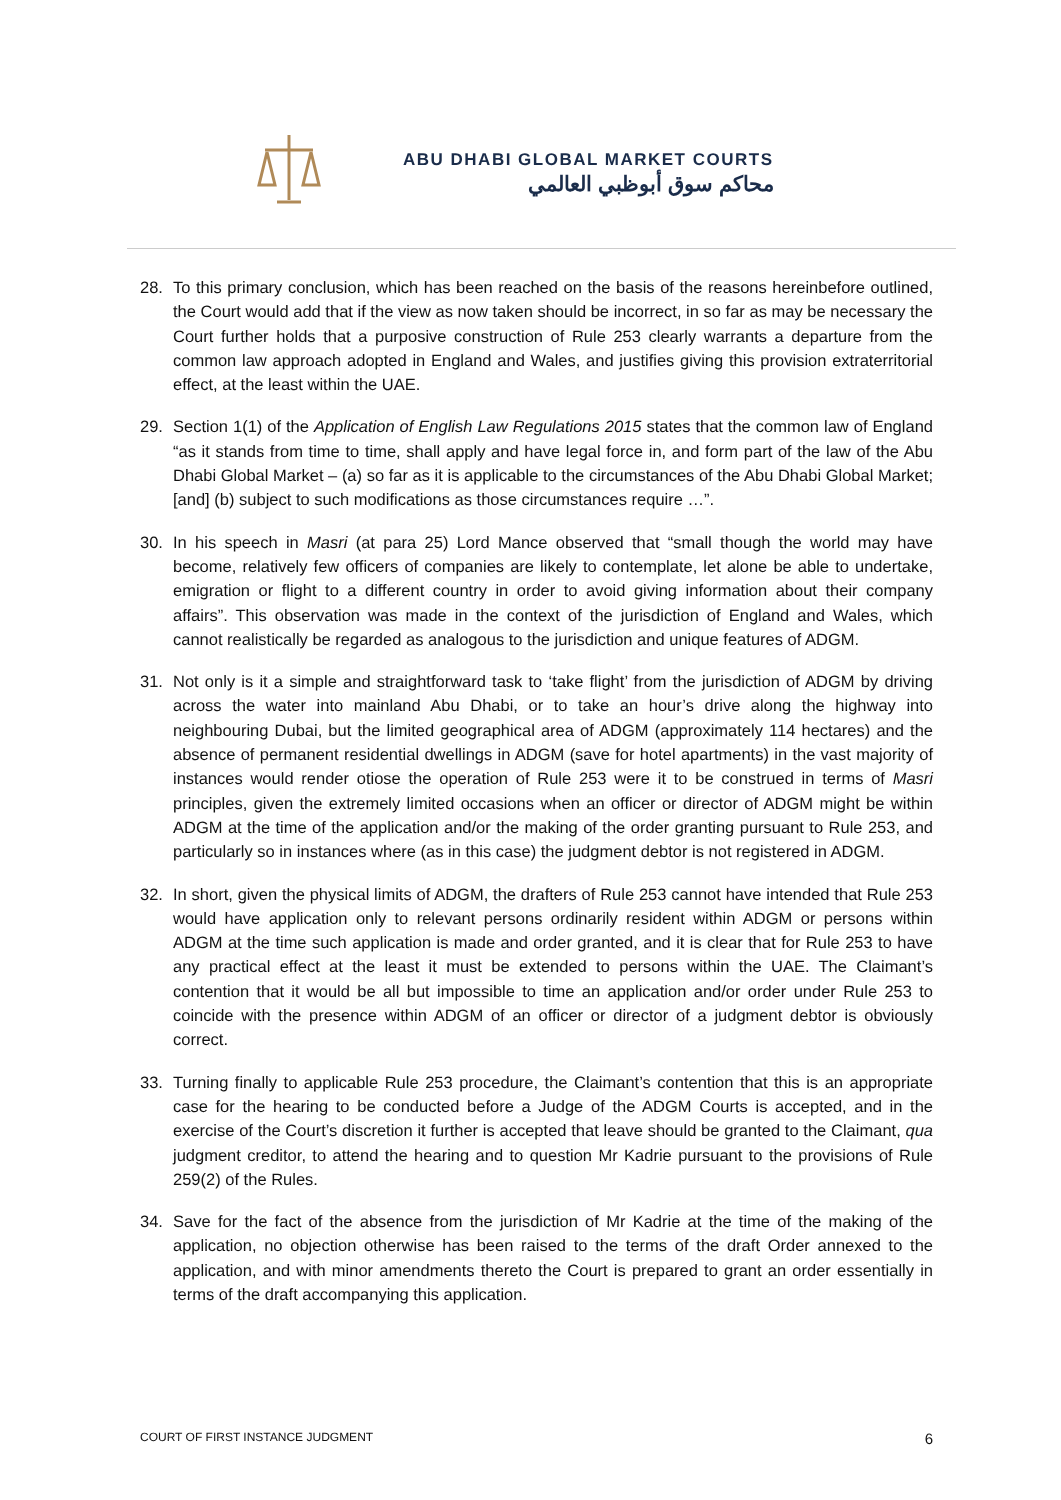ABU DHABI GLOBAL MARKET COURTS
محاكم سوق أبوظبي العالمي
28. To this primary conclusion, which has been reached on the basis of the reasons hereinbefore outlined, the Court would add that if the view as now taken should be incorrect, in so far as may be necessary the Court further holds that a purposive construction of Rule 253 clearly warrants a departure from the common law approach adopted in England and Wales, and justifies giving this provision extraterritorial effect, at the least within the UAE.
29. Section 1(1) of the Application of English Law Regulations 2015 states that the common law of England “as it stands from time to time, shall apply and have legal force in, and form part of the law of the Abu Dhabi Global Market – (a) so far as it is applicable to the circumstances of the Abu Dhabi Global Market; [and] (b) subject to such modifications as those circumstances require …”.
30. In his speech in Masri (at para 25) Lord Mance observed that “small though the world may have become, relatively few officers of companies are likely to contemplate, let alone be able to undertake, emigration or flight to a different country in order to avoid giving information about their company affairs”. This observation was made in the context of the jurisdiction of England and Wales, which cannot realistically be regarded as analogous to the jurisdiction and unique features of ADGM.
31. Not only is it a simple and straightforward task to ‘take flight’ from the jurisdiction of ADGM by driving across the water into mainland Abu Dhabi, or to take an hour’s drive along the highway into neighbouring Dubai, but the limited geographical area of ADGM (approximately 114 hectares) and the absence of permanent residential dwellings in ADGM (save for hotel apartments) in the vast majority of instances would render otiose the operation of Rule 253 were it to be construed in terms of Masri principles, given the extremely limited occasions when an officer or director of ADGM might be within ADGM at the time of the application and/or the making of the order granting pursuant to Rule 253, and particularly so in instances where (as in this case) the judgment debtor is not registered in ADGM.
32. In short, given the physical limits of ADGM, the drafters of Rule 253 cannot have intended that Rule 253 would have application only to relevant persons ordinarily resident within ADGM or persons within ADGM at the time such application is made and order granted, and it is clear that for Rule 253 to have any practical effect at the least it must be extended to persons within the UAE. The Claimant’s contention that it would be all but impossible to time an application and/or order under Rule 253 to coincide with the presence within ADGM of an officer or director of a judgment debtor is obviously correct.
33. Turning finally to applicable Rule 253 procedure, the Claimant’s contention that this is an appropriate case for the hearing to be conducted before a Judge of the ADGM Courts is accepted, and in the exercise of the Court’s discretion it further is accepted that leave should be granted to the Claimant, qua judgment creditor, to attend the hearing and to question Mr Kadrie pursuant to the provisions of Rule 259(2) of the Rules.
34. Save for the fact of the absence from the jurisdiction of Mr Kadrie at the time of the making of the application, no objection otherwise has been raised to the terms of the draft Order annexed to the application, and with minor amendments thereto the Court is prepared to grant an order essentially in terms of the draft accompanying this application.
COURT OF FIRST INSTANCE JUDGMENT 6